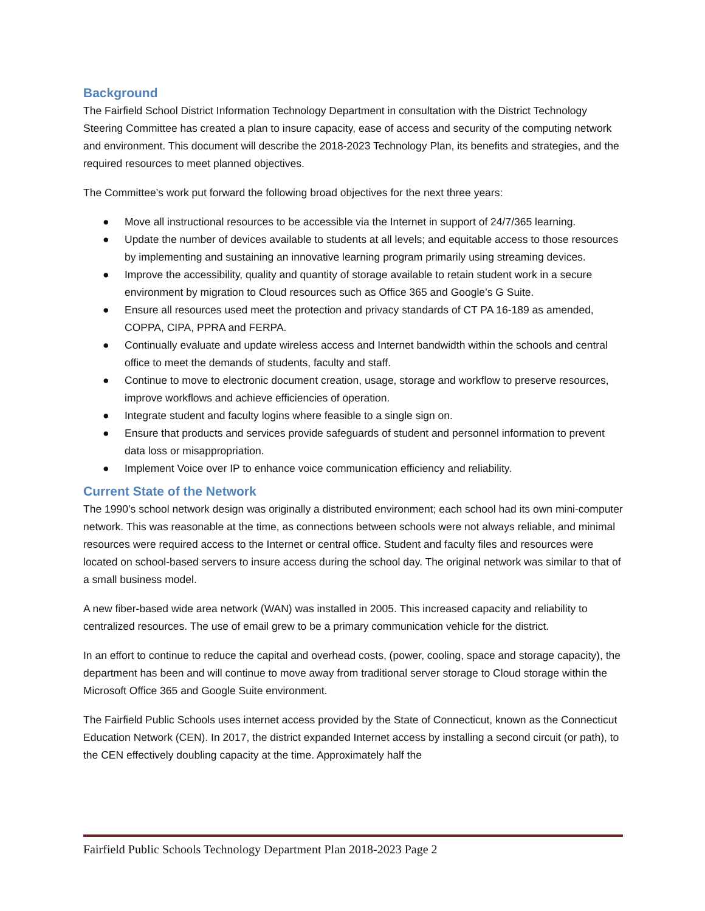Background
The Fairfield School District Information Technology Department in consultation with the District Technology Steering Committee has created a plan to insure capacity, ease of access and security of the computing network and environment. This document will describe the 2018-2023 Technology Plan, its benefits and strategies, and the required resources to meet planned objectives.
The Committee’s work put forward the following broad objectives for the next three years:
● Move all instructional resources to be accessible via the Internet in support of 24/7/365 learning.
● Update the number of devices available to students at all levels; and equitable access to those resources by implementing and sustaining an innovative learning program primarily using streaming devices.
● Improve the accessibility, quality and quantity of storage available to retain student work in a secure environment by migration to Cloud resources such as Office 365 and Google’s G Suite.
● Ensure all resources used meet the protection and privacy standards of CT PA 16-189 as amended, COPPA, CIPA, PPRA and FERPA.
● Continually evaluate and update wireless access and Internet bandwidth within the schools and central office to meet the demands of students, faculty and staff.
● Continue to move to electronic document creation, usage, storage and workflow to preserve resources, improve workflows and achieve efficiencies of operation.
● Integrate student and faculty logins where feasible to a single sign on.
● Ensure that products and services provide safeguards of student and personnel information to prevent data loss or misappropriation.
● Implement Voice over IP to enhance voice communication efficiency and reliability.
Current State of the Network
The 1990’s school network design was originally a distributed environment; each school had its own mini-computer network. This was reasonable at the time, as connections between schools were not always reliable, and minimal resources were required access to the Internet or central office. Student and faculty files and resources were located on school-based servers to insure access during the school day. The original network was similar to that of a small business model.
A new fiber-based wide area network (WAN) was installed in 2005. This increased capacity and reliability to centralized resources. The use of email grew to be a primary communication vehicle for the district.
In an effort to continue to reduce the capital and overhead costs, (power, cooling, space and storage capacity), the department has been and will continue to move away from traditional server storage to Cloud storage within the Microsoft Office 365 and Google Suite environment.
The Fairfield Public Schools uses internet access provided by the State of Connecticut, known as the Connecticut Education Network (CEN). In 2017, the district expanded Internet access by installing a second circuit (or path), to the CEN effectively doubling capacity at the time. Approximately half the
Fairfield Public Schools Technology Department Plan 2018-2023 Page 2